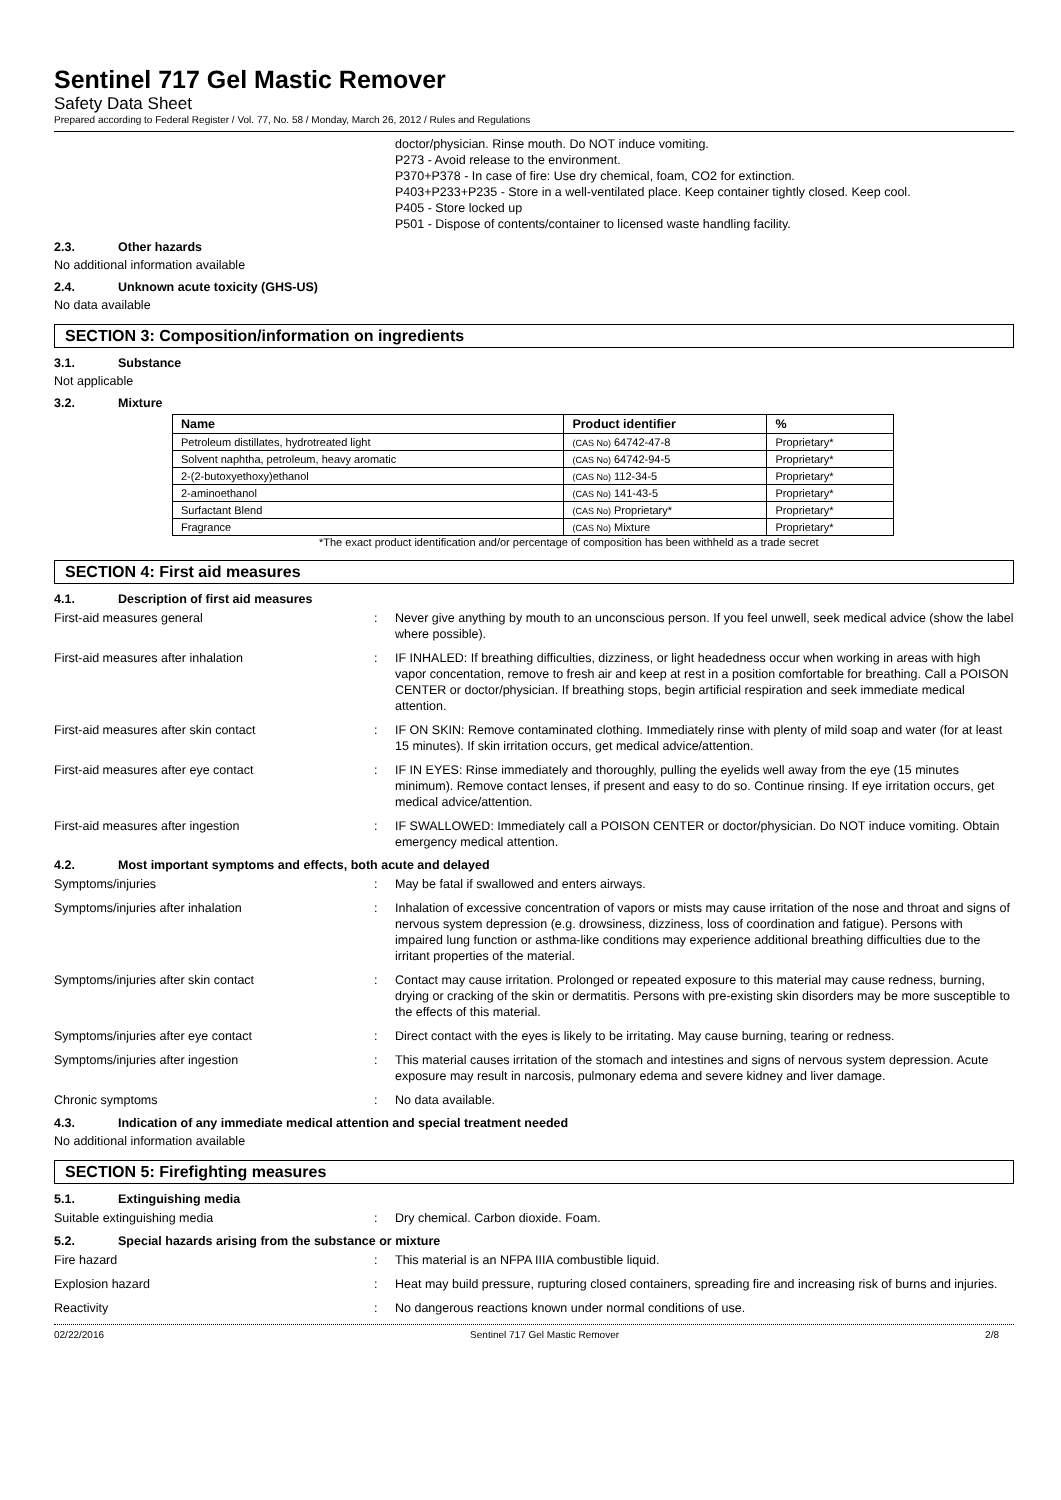Sentinel 717 Gel Mastic Remover
Safety Data Sheet
Prepared according to Federal Register / Vol. 77, No. 58 / Monday, March 26, 2012 / Rules and Regulations
doctor/physician. Rinse mouth. Do NOT induce vomiting.
P273 - Avoid release to the environment.
P370+P378 - In case of fire: Use dry chemical, foam, CO2 for extinction.
P403+P233+P235 - Store in a well-ventilated place. Keep container tightly closed. Keep cool.
P405 - Store locked up
P501 - Dispose of contents/container to licensed waste handling facility.
2.3. Other hazards
No additional information available
2.4. Unknown acute toxicity (GHS-US)
No data available
SECTION 3: Composition/information on ingredients
3.1. Substance
Not applicable
3.2. Mixture
| Name | Product identifier | % |
| --- | --- | --- |
| Petroleum distillates, hydrotreated light | (CAS No) 64742-47-8 | Proprietary* |
| Solvent naphtha, petroleum, heavy aromatic | (CAS No) 64742-94-5 | Proprietary* |
| 2-(2-butoxyethoxy)ethanol | (CAS No) 112-34-5 | Proprietary* |
| 2-aminoethanol | (CAS No) 141-43-5 | Proprietary* |
| Surfactant Blend | (CAS No) Proprietary* | Proprietary* |
| Fragrance | (CAS No) Mixture | Proprietary* |
*The exact product identification and/or percentage of composition has been withheld as a trade secret
SECTION 4: First aid measures
4.1. Description of first aid measures
First-aid measures general : Never give anything by mouth to an unconscious person. If you feel unwell, seek medical advice (show the label where possible).
First-aid measures after inhalation : IF INHALED: If breathing difficulties, dizziness, or light headedness occur when working in areas with high vapor concentation, remove to fresh air and keep at rest in a position comfortable for breathing. Call a POISON CENTER or doctor/physician. If breathing stops, begin artificial respiration and seek immediate medical attention.
First-aid measures after skin contact : IF ON SKIN: Remove contaminated clothing. Immediately rinse with plenty of mild soap and water (for at least 15 minutes). If skin irritation occurs, get medical advice/attention.
First-aid measures after eye contact : IF IN EYES: Rinse immediately and thoroughly, pulling the eyelids well away from the eye (15 minutes minimum). Remove contact lenses, if present and easy to do so. Continue rinsing. If eye irritation occurs, get medical advice/attention.
First-aid measures after ingestion : IF SWALLOWED: Immediately call a POISON CENTER or doctor/physician. Do NOT induce vomiting. Obtain emergency medical attention.
4.2. Most important symptoms and effects, both acute and delayed
Symptoms/injuries : May be fatal if swallowed and enters airways.
Symptoms/injuries after inhalation : Inhalation of excessive concentration of vapors or mists may cause irritation of the nose and throat and signs of nervous system depression (e.g. drowsiness, dizziness, loss of coordination and fatigue). Persons with impaired lung function or asthma-like conditions may experience additional breathing difficulties due to the irritant properties of the material.
Symptoms/injuries after skin contact : Contact may cause irritation. Prolonged or repeated exposure to this material may cause redness, burning, drying or cracking of the skin or dermatitis. Persons with pre-existing skin disorders may be more susceptible to the effects of this material.
Symptoms/injuries after eye contact : Direct contact with the eyes is likely to be irritating. May cause burning, tearing or redness.
Symptoms/injuries after ingestion : This material causes irritation of the stomach and intestines and signs of nervous system depression. Acute exposure may result in narcosis, pulmonary edema and severe kidney and liver damage.
Chronic symptoms : No data available.
4.3. Indication of any immediate medical attention and special treatment needed
No additional information available
SECTION 5: Firefighting measures
5.1. Extinguishing media
Suitable extinguishing media : Dry chemical. Carbon dioxide. Foam.
5.2. Special hazards arising from the substance or mixture
Fire hazard : This material is an NFPA IIIA combustible liquid.
Explosion hazard : Heat may build pressure, rupturing closed containers, spreading fire and increasing risk of burns and injuries.
Reactivity : No dangerous reactions known under normal conditions of use.
02/22/2016 Sentinel 717 Gel Mastic Remover 2/8